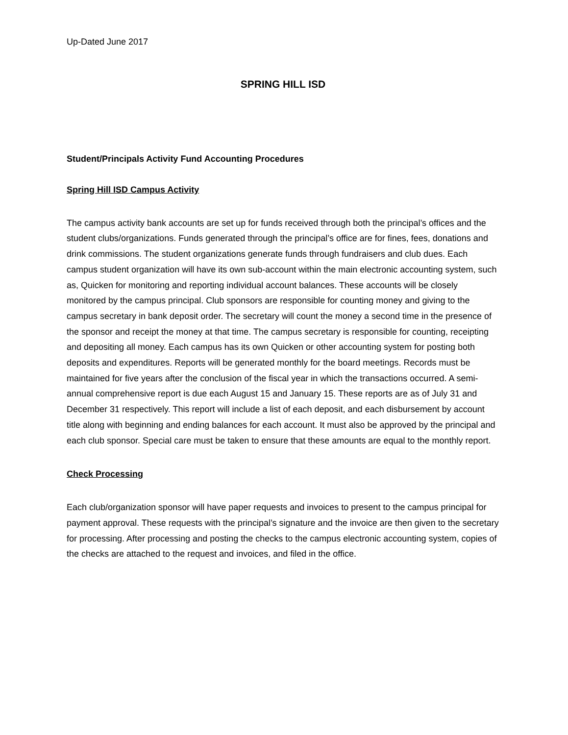Up-Dated June 2017
SPRING HILL ISD
Student/Principals Activity Fund Accounting Procedures
Spring Hill ISD Campus Activity
The campus activity bank accounts are set up for funds received through both the principal’s offices and the student clubs/organizations. Funds generated through the principal’s office are for fines, fees, donations and drink commissions. The student organizations generate funds through fundraisers and club dues. Each campus student organization will have its own sub-account within the main electronic accounting system, such as, Quicken for monitoring and reporting individual account balances. These accounts will be closely monitored by the campus principal. Club sponsors are responsible for counting money and giving to the campus secretary in bank deposit order. The secretary will count the money a second time in the presence of the sponsor and receipt the money at that time. The campus secretary is responsible for counting, receipting and depositing all money. Each campus has its own Quicken or other accounting system for posting both deposits and expenditures. Reports will be generated monthly for the board meetings. Records must be maintained for five years after the conclusion of the fiscal year in which the transactions occurred. A semi-annual comprehensive report is due each August 15 and January 15. These reports are as of July 31 and December 31 respectively. This report will include a list of each deposit, and each disbursement by account title along with beginning and ending balances for each account. It must also be approved by the principal and each club sponsor. Special care must be taken to ensure that these amounts are equal to the monthly report.
Check Processing
Each club/organization sponsor will have paper requests and invoices to present to the campus principal for payment approval. These requests with the principal’s signature and the invoice are then given to the secretary for processing. After processing and posting the checks to the campus electronic accounting system, copies of the checks are attached to the request and invoices, and filed in the office.